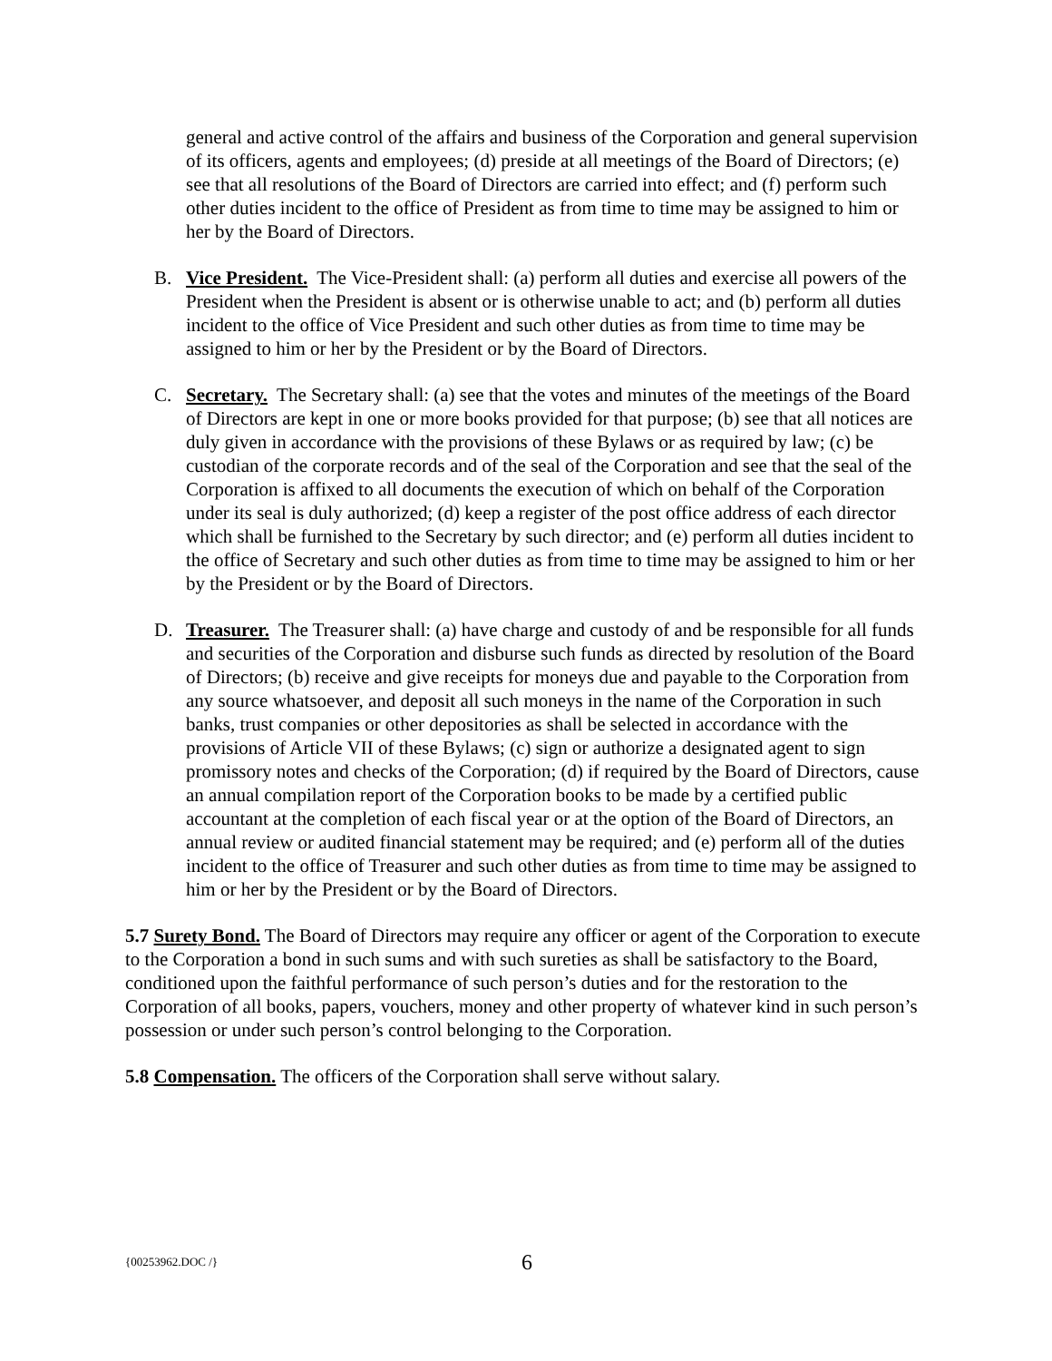general and active control of the affairs and business of the Corporation and general supervision of its officers, agents and employees; (d) preside at all meetings of the Board of Directors; (e) see that all resolutions of the Board of Directors are carried into effect; and (f) perform such other duties incident to the office of President as from time to time may be assigned to him or her by the Board of Directors.
B. Vice President. The Vice-President shall: (a) perform all duties and exercise all powers of the President when the President is absent or is otherwise unable to act; and (b) perform all duties incident to the office of Vice President and such other duties as from time to time may be assigned to him or her by the President or by the Board of Directors.
C. Secretary. The Secretary shall: (a) see that the votes and minutes of the meetings of the Board of Directors are kept in one or more books provided for that purpose; (b) see that all notices are duly given in accordance with the provisions of these Bylaws or as required by law; (c) be custodian of the corporate records and of the seal of the Corporation and see that the seal of the Corporation is affixed to all documents the execution of which on behalf of the Corporation under its seal is duly authorized; (d) keep a register of the post office address of each director which shall be furnished to the Secretary by such director; and (e) perform all duties incident to the office of Secretary and such other duties as from time to time may be assigned to him or her by the President or by the Board of Directors.
D. Treasurer. The Treasurer shall: (a) have charge and custody of and be responsible for all funds and securities of the Corporation and disburse such funds as directed by resolution of the Board of Directors; (b) receive and give receipts for moneys due and payable to the Corporation from any source whatsoever, and deposit all such moneys in the name of the Corporation in such banks, trust companies or other depositories as shall be selected in accordance with the provisions of Article VII of these Bylaws; (c) sign or authorize a designated agent to sign promissory notes and checks of the Corporation; (d) if required by the Board of Directors, cause an annual compilation report of the Corporation books to be made by a certified public accountant at the completion of each fiscal year or at the option of the Board of Directors, an annual review or audited financial statement may be required; and (e) perform all of the duties incident to the office of Treasurer and such other duties as from time to time may be assigned to him or her by the President or by the Board of Directors.
5.7 Surety Bond. The Board of Directors may require any officer or agent of the Corporation to execute to the Corporation a bond in such sums and with such sureties as shall be satisfactory to the Board, conditioned upon the faithful performance of such person’s duties and for the restoration to the Corporation of all books, papers, vouchers, money and other property of whatever kind in such person’s possession or under such person’s control belonging to the Corporation.
5.8 Compensation. The officers of the Corporation shall serve without salary.
{00253962.DOC /} 6